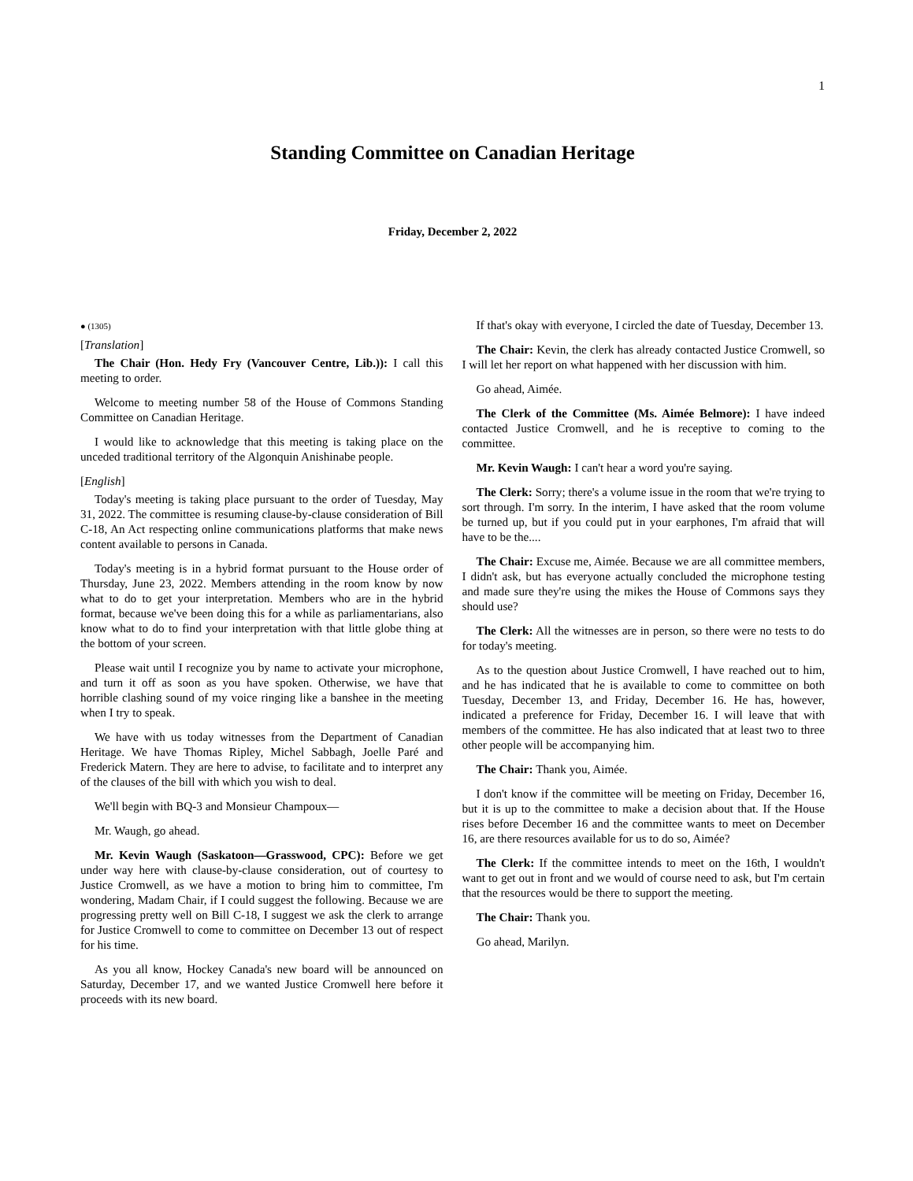1
Standing Committee on Canadian Heritage
Friday, December 2, 2022
● (1305)
[Translation]
The Chair (Hon. Hedy Fry (Vancouver Centre, Lib.)): I call this meeting to order.
Welcome to meeting number 58 of the House of Commons Standing Committee on Canadian Heritage.
I would like to acknowledge that this meeting is taking place on the unceded traditional territory of the Algonquin Anishinabe people.
[English]
Today's meeting is taking place pursuant to the order of Tuesday, May 31, 2022. The committee is resuming clause-by-clause consideration of Bill C-18, An Act respecting online communications platforms that make news content available to persons in Canada.
Today's meeting is in a hybrid format pursuant to the House order of Thursday, June 23, 2022. Members attending in the room know by now what to do to get your interpretation. Members who are in the hybrid format, because we've been doing this for a while as parliamentarians, also know what to do to find your interpretation with that little globe thing at the bottom of your screen.
Please wait until I recognize you by name to activate your microphone, and turn it off as soon as you have spoken. Otherwise, we have that horrible clashing sound of my voice ringing like a banshee in the meeting when I try to speak.
We have with us today witnesses from the Department of Canadian Heritage. We have Thomas Ripley, Michel Sabbagh, Joelle Paré and Frederick Matern. They are here to advise, to facilitate and to interpret any of the clauses of the bill with which you wish to deal.
We'll begin with BQ-3 and Monsieur Champoux—
Mr. Waugh, go ahead.
Mr. Kevin Waugh (Saskatoon—Grasswood, CPC): Before we get under way here with clause-by-clause consideration, out of courtesy to Justice Cromwell, as we have a motion to bring him to committee, I'm wondering, Madam Chair, if I could suggest the following. Because we are progressing pretty well on Bill C-18, I suggest we ask the clerk to arrange for Justice Cromwell to come to committee on December 13 out of respect for his time.
As you all know, Hockey Canada's new board will be announced on Saturday, December 17, and we wanted Justice Cromwell here before it proceeds with its new board.
If that's okay with everyone, I circled the date of Tuesday, December 13.
The Chair: Kevin, the clerk has already contacted Justice Cromwell, so I will let her report on what happened with her discussion with him.
Go ahead, Aimée.
The Clerk of the Committee (Ms. Aimée Belmore): I have indeed contacted Justice Cromwell, and he is receptive to coming to the committee.
Mr. Kevin Waugh: I can't hear a word you're saying.
The Clerk: Sorry; there's a volume issue in the room that we're trying to sort through. I'm sorry. In the interim, I have asked that the room volume be turned up, but if you could put in your earphones, I'm afraid that will have to be the....
The Chair: Excuse me, Aimée. Because we are all committee members, I didn't ask, but has everyone actually concluded the microphone testing and made sure they're using the mikes the House of Commons says they should use?
The Clerk: All the witnesses are in person, so there were no tests to do for today's meeting.
As to the question about Justice Cromwell, I have reached out to him, and he has indicated that he is available to come to committee on both Tuesday, December 13, and Friday, December 16. He has, however, indicated a preference for Friday, December 16. I will leave that with members of the committee. He has also indicated that at least two to three other people will be accompanying him.
The Chair: Thank you, Aimée.
I don't know if the committee will be meeting on Friday, December 16, but it is up to the committee to make a decision about that. If the House rises before December 16 and the committee wants to meet on December 16, are there resources available for us to do so, Aimée?
The Clerk: If the committee intends to meet on the 16th, I wouldn't want to get out in front and we would of course need to ask, but I'm certain that the resources would be there to support the meeting.
The Chair: Thank you.
Go ahead, Marilyn.